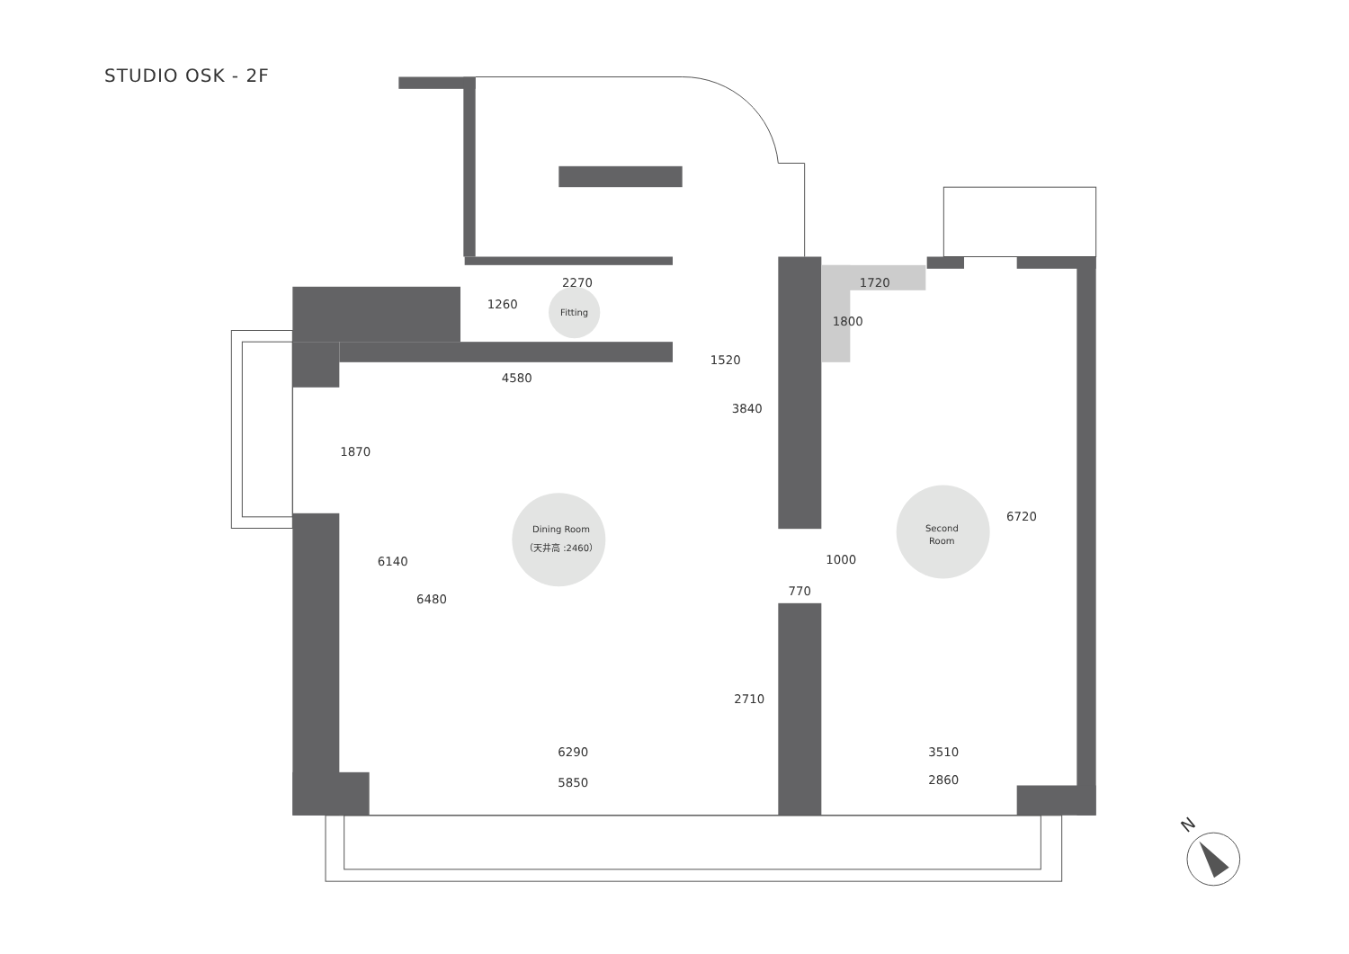STUDIO OSK - 2F
2270
1260
1520
4580
1720
1800
3840
1870
6720
1000
6140
770
6480
2710
6290
3510
5850
2860
Fitting
Dining Room
（天井高 :2460）
Second
Room
N